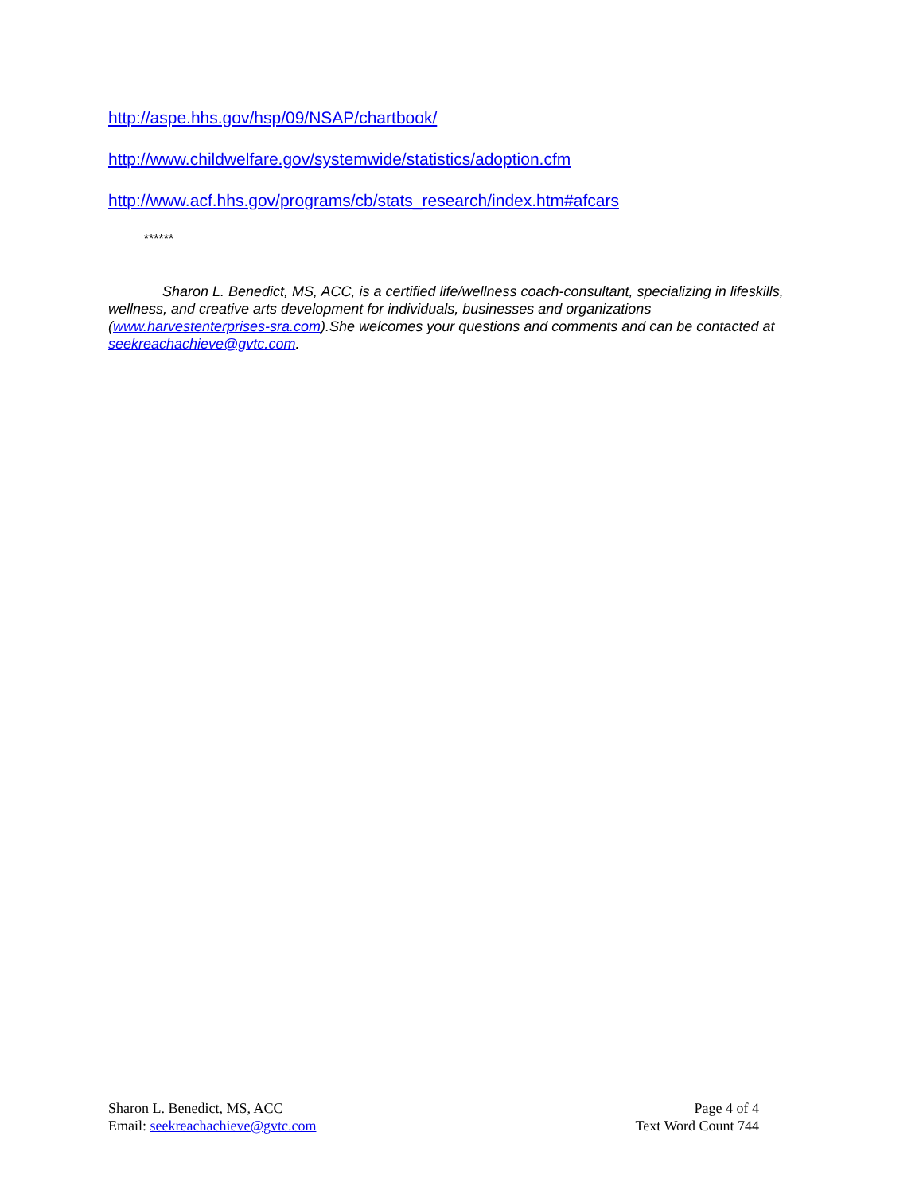http://aspe.hhs.gov/hsp/09/NSAP/chartbook/
http://www.childwelfare.gov/systemwide/statistics/adoption.cfm
http://www.acf.hhs.gov/programs/cb/stats_research/index.htm#afcars
******
Sharon L. Benedict, MS, ACC, is a certified life/wellness coach-consultant, specializing in lifeskills, wellness, and creative arts development for individuals, businesses and organizations (www.harvestenterprises-sra.com).She welcomes your questions and comments and can be contacted at seekreachachieve@gvtc.com.
Sharon L. Benedict, MS, ACC
Email: seekreachachieve@gvtc.com
Page 4 of 4
Text Word Count 744